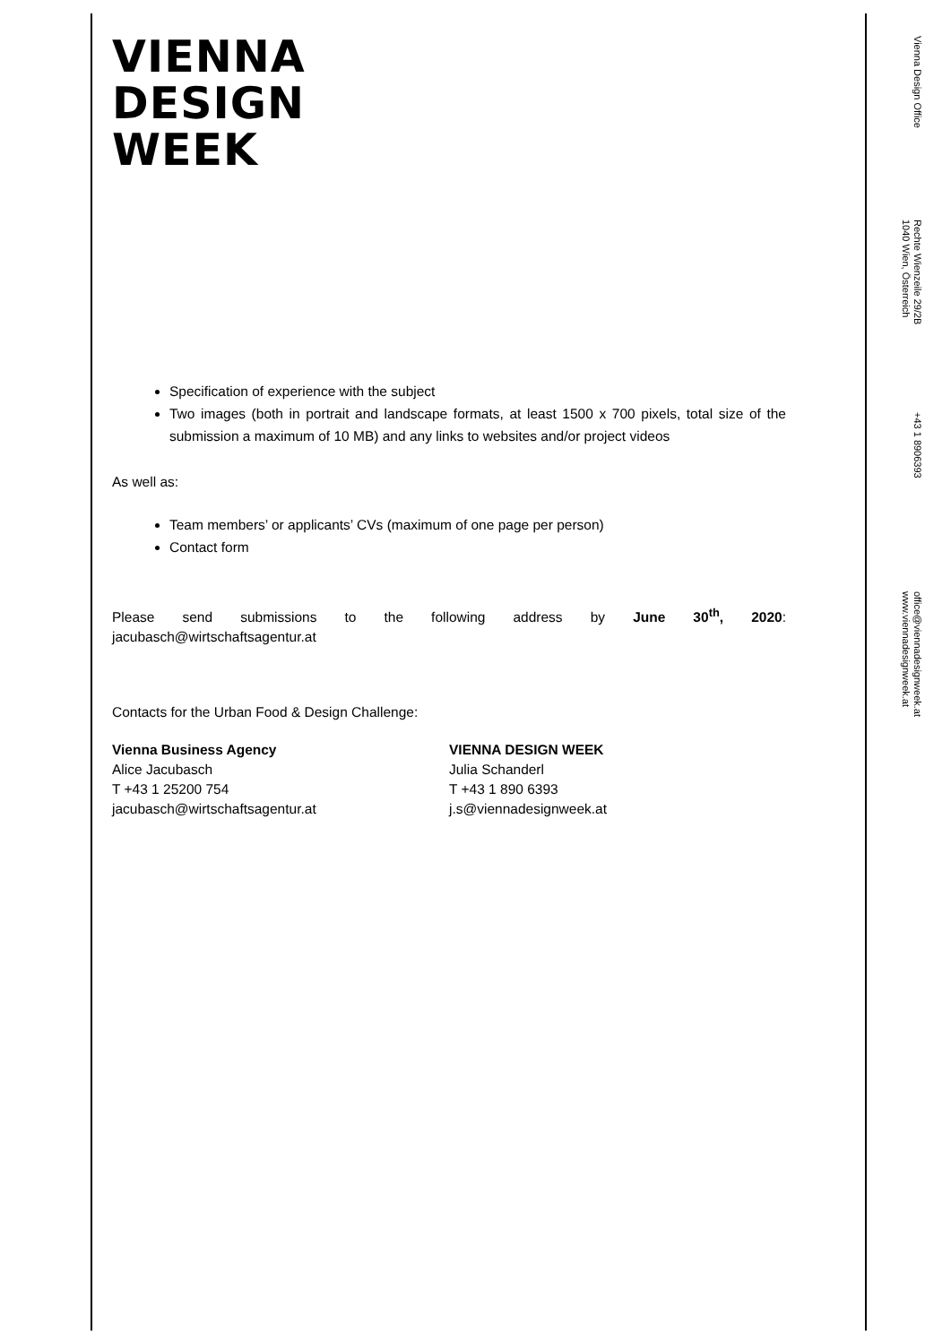VIENNA
DESIGN
WEEK
Specification of experience with the subject
Two images (both in portrait and landscape formats, at least 1500 x 700 pixels, total size of the submission a maximum of 10 MB) and any links to websites and/or project videos
As well as:
Team members’ or applicants’ CVs (maximum of one page per person)
Contact form
Please send submissions to the following address by June 30<sup>th</sup>, 2020:
jacubasch@wirtschaftsagentur.at
Contacts for the Urban Food & Design Challenge:
Vienna Business Agency
Alice Jacubasch
T +43 1 25200 754
jacubasch@wirtschaftsagentur.at
VIENNA DESIGN WEEK
Julia Schanderl
T +43 1 890 6393
j.s@viennadesignweek.at
Vienna Design Office
Rechte Wienzeile 29/2B
1040 Wien, Österreich
+43 1 8906393
office@viennadesignweek.at
www.viennadesignweek.at